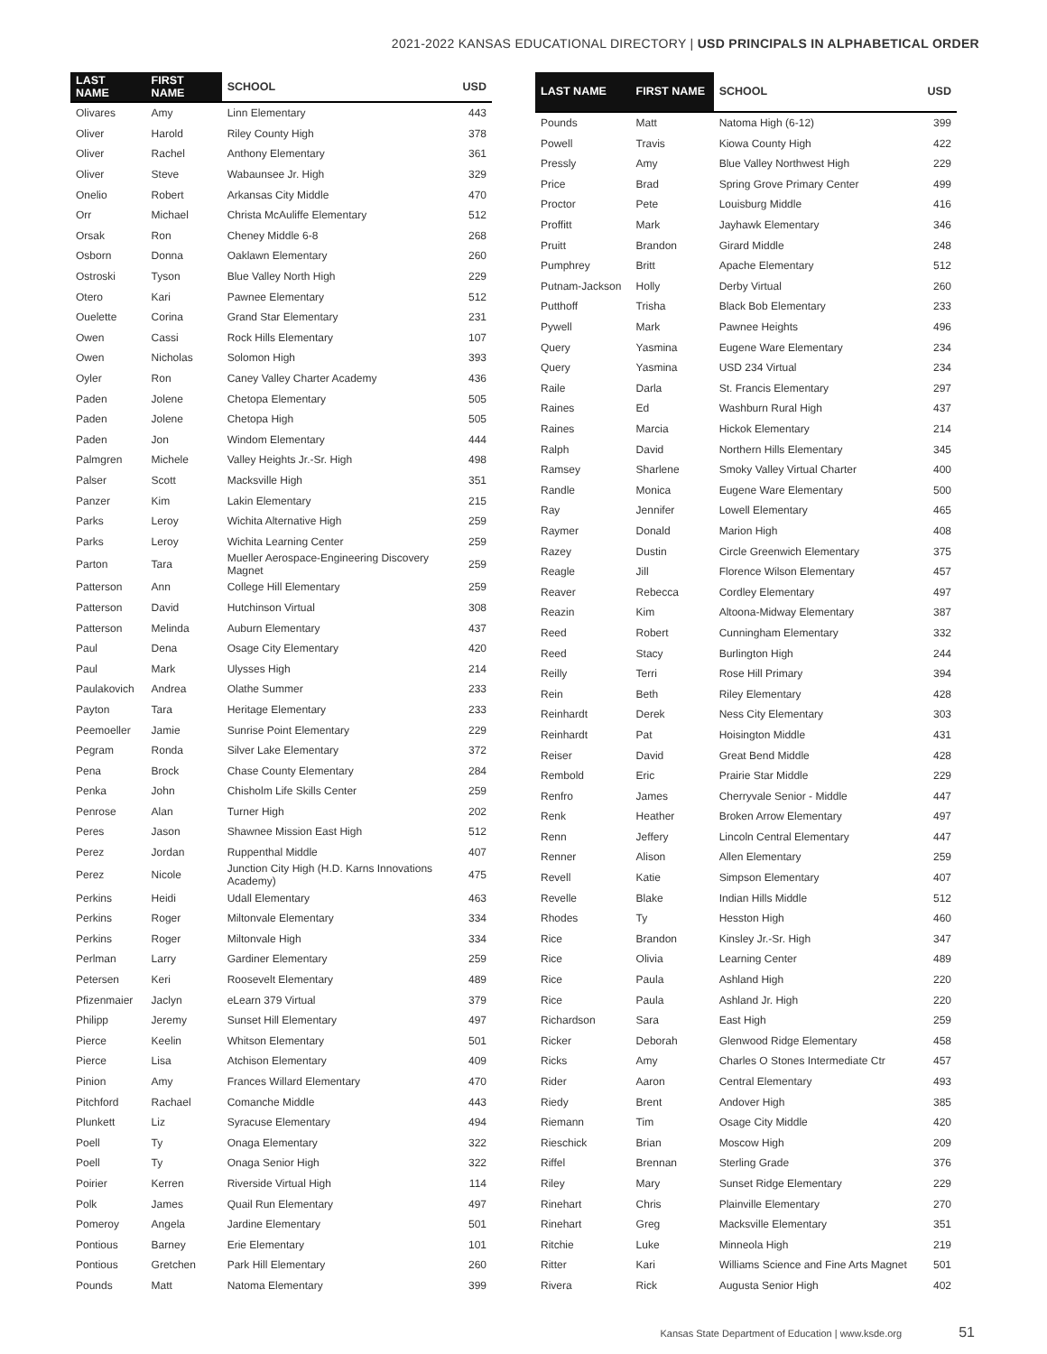2021-2022 KANSAS EDUCATIONAL DIRECTORY | USD PRINCIPALS IN ALPHABETICAL ORDER
| LAST NAME | FIRST NAME | SCHOOL | USD |
| --- | --- | --- | --- |
| Olivares | Amy | Linn Elementary | 443 |
| Oliver | Harold | Riley County High | 378 |
| Oliver | Rachel | Anthony Elementary | 361 |
| Oliver | Steve | Wabaunsee Jr. High | 329 |
| Onelio | Robert | Arkansas City Middle | 470 |
| Orr | Michael | Christa McAuliffe Elementary | 512 |
| Orsak | Ron | Cheney Middle 6-8 | 268 |
| Osborn | Donna | Oaklawn Elementary | 260 |
| Ostroski | Tyson | Blue Valley North High | 229 |
| Otero | Kari | Pawnee Elementary | 512 |
| Ouelette | Corina | Grand Star Elementary | 231 |
| Owen | Cassi | Rock Hills Elementary | 107 |
| Owen | Nicholas | Solomon High | 393 |
| Oyler | Ron | Caney Valley Charter Academy | 436 |
| Paden | Jolene | Chetopa Elementary | 505 |
| Paden | Jolene | Chetopa High | 505 |
| Paden | Jon | Windom Elementary | 444 |
| Palmgren | Michele | Valley Heights Jr.-Sr. High | 498 |
| Palser | Scott | Macksville High | 351 |
| Panzer | Kim | Lakin Elementary | 215 |
| Parks | Leroy | Wichita Alternative High | 259 |
| Parks | Leroy | Wichita Learning Center | 259 |
| Parton | Tara | Mueller Aerospace-Engineering Discovery Magnet | 259 |
| Patterson | Ann | College Hill Elementary | 259 |
| Patterson | David | Hutchinson Virtual | 308 |
| Patterson | Melinda | Auburn Elementary | 437 |
| Paul | Dena | Osage City Elementary | 420 |
| Paul | Mark | Ulysses High | 214 |
| Paulakovich | Andrea | Olathe Summer | 233 |
| Payton | Tara | Heritage Elementary | 233 |
| Peemoeller | Jamie | Sunrise Point Elementary | 229 |
| Pegram | Ronda | Silver Lake Elementary | 372 |
| Pena | Brock | Chase County Elementary | 284 |
| Penka | John | Chisholm Life Skills Center | 259 |
| Penrose | Alan | Turner High | 202 |
| Peres | Jason | Shawnee Mission East High | 512 |
| Perez | Jordan | Ruppenthal Middle | 407 |
| Perez | Nicole | Junction City High (H.D. Karns Innovations Academy) | 475 |
| Perkins | Heidi | Udall Elementary | 463 |
| Perkins | Roger | Miltonvale Elementary | 334 |
| Perkins | Roger | Miltonvale High | 334 |
| Perlman | Larry | Gardiner Elementary | 259 |
| Petersen | Keri | Roosevelt Elementary | 489 |
| Pfizenmaier | Jaclyn | eLearn 379 Virtual | 379 |
| Philipp | Jeremy | Sunset Hill Elementary | 497 |
| Pierce | Keelin | Whitson Elementary | 501 |
| Pierce | Lisa | Atchison Elementary | 409 |
| Pinion | Amy | Frances Willard Elementary | 470 |
| Pitchford | Rachael | Comanche Middle | 443 |
| Plunkett | Liz | Syracuse Elementary | 494 |
| Poell | Ty | Onaga Elementary | 322 |
| Poell | Ty | Onaga Senior High | 322 |
| Poirier | Kerren | Riverside Virtual High | 114 |
| Polk | James | Quail Run Elementary | 497 |
| Pomeroy | Angela | Jardine Elementary | 501 |
| Pontious | Barney | Erie Elementary | 101 |
| Pontious | Gretchen | Park Hill Elementary | 260 |
| Pounds | Matt | Natoma Elementary | 399 |
| LAST NAME | FIRST NAME | SCHOOL | USD |
| --- | --- | --- | --- |
| Pounds | Matt | Natoma High (6-12) | 399 |
| Powell | Travis | Kiowa County High | 422 |
| Pressly | Amy | Blue Valley Northwest High | 229 |
| Price | Brad | Spring Grove Primary Center | 499 |
| Proctor | Pete | Louisburg Middle | 416 |
| Proffitt | Mark | Jayhawk Elementary | 346 |
| Pruitt | Brandon | Girard Middle | 248 |
| Pumphrey | Britt | Apache Elementary | 512 |
| Putnam-Jackson | Holly | Derby Virtual | 260 |
| Putthoff | Trisha | Black Bob Elementary | 233 |
| Pywell | Mark | Pawnee Heights | 496 |
| Query | Yasmina | Eugene Ware Elementary | 234 |
| Query | Yasmina | USD 234 Virtual | 234 |
| Raile | Darla | St. Francis Elementary | 297 |
| Raines | Ed | Washburn Rural High | 437 |
| Raines | Marcia | Hickok Elementary | 214 |
| Ralph | David | Northern Hills Elementary | 345 |
| Ramsey | Sharlene | Smoky Valley Virtual Charter | 400 |
| Randle | Monica | Eugene Ware Elementary | 500 |
| Ray | Jennifer | Lowell Elementary | 465 |
| Raymer | Donald | Marion High | 408 |
| Razey | Dustin | Circle Greenwich Elementary | 375 |
| Reagle | Jill | Florence Wilson Elementary | 457 |
| Reaver | Rebecca | Cordley Elementary | 497 |
| Reazin | Kim | Altoona-Midway Elementary | 387 |
| Reed | Robert | Cunningham Elementary | 332 |
| Reed | Stacy | Burlington High | 244 |
| Reilly | Terri | Rose Hill Primary | 394 |
| Rein | Beth | Riley Elementary | 428 |
| Reinhardt | Derek | Ness City Elementary | 303 |
| Reinhardt | Pat | Hoisington Middle | 431 |
| Reiser | David | Great Bend Middle | 428 |
| Rembold | Eric | Prairie Star Middle | 229 |
| Renfro | James | Cherryvale Senior - Middle | 447 |
| Renk | Heather | Broken Arrow Elementary | 497 |
| Renn | Jeffery | Lincoln Central Elementary | 447 |
| Renner | Alison | Allen Elementary | 259 |
| Revell | Katie | Simpson Elementary | 407 |
| Revelle | Blake | Indian Hills Middle | 512 |
| Rhodes | Ty | Hesston High | 460 |
| Rice | Brandon | Kinsley Jr.-Sr. High | 347 |
| Rice | Olivia | Learning Center | 489 |
| Rice | Paula | Ashland High | 220 |
| Rice | Paula | Ashland Jr. High | 220 |
| Richardson | Sara | East High | 259 |
| Ricker | Deborah | Glenwood Ridge Elementary | 458 |
| Ricks | Amy | Charles O Stones Intermediate Ctr | 457 |
| Rider | Aaron | Central Elementary | 493 |
| Riedy | Brent | Andover High | 385 |
| Riemann | Tim | Osage City Middle | 420 |
| Rieschick | Brian | Moscow High | 209 |
| Riffel | Brennan | Sterling Grade | 376 |
| Riley | Mary | Sunset Ridge Elementary | 229 |
| Rinehart | Chris | Plainville Elementary | 270 |
| Rinehart | Greg | Macksville Elementary | 351 |
| Ritchie | Luke | Minneola High | 219 |
| Ritter | Kari | Williams Science and Fine Arts Magnet | 501 |
| Rivera | Rick | Augusta Senior High | 402 |
Kansas State Department of Education | www.ksde.org 51